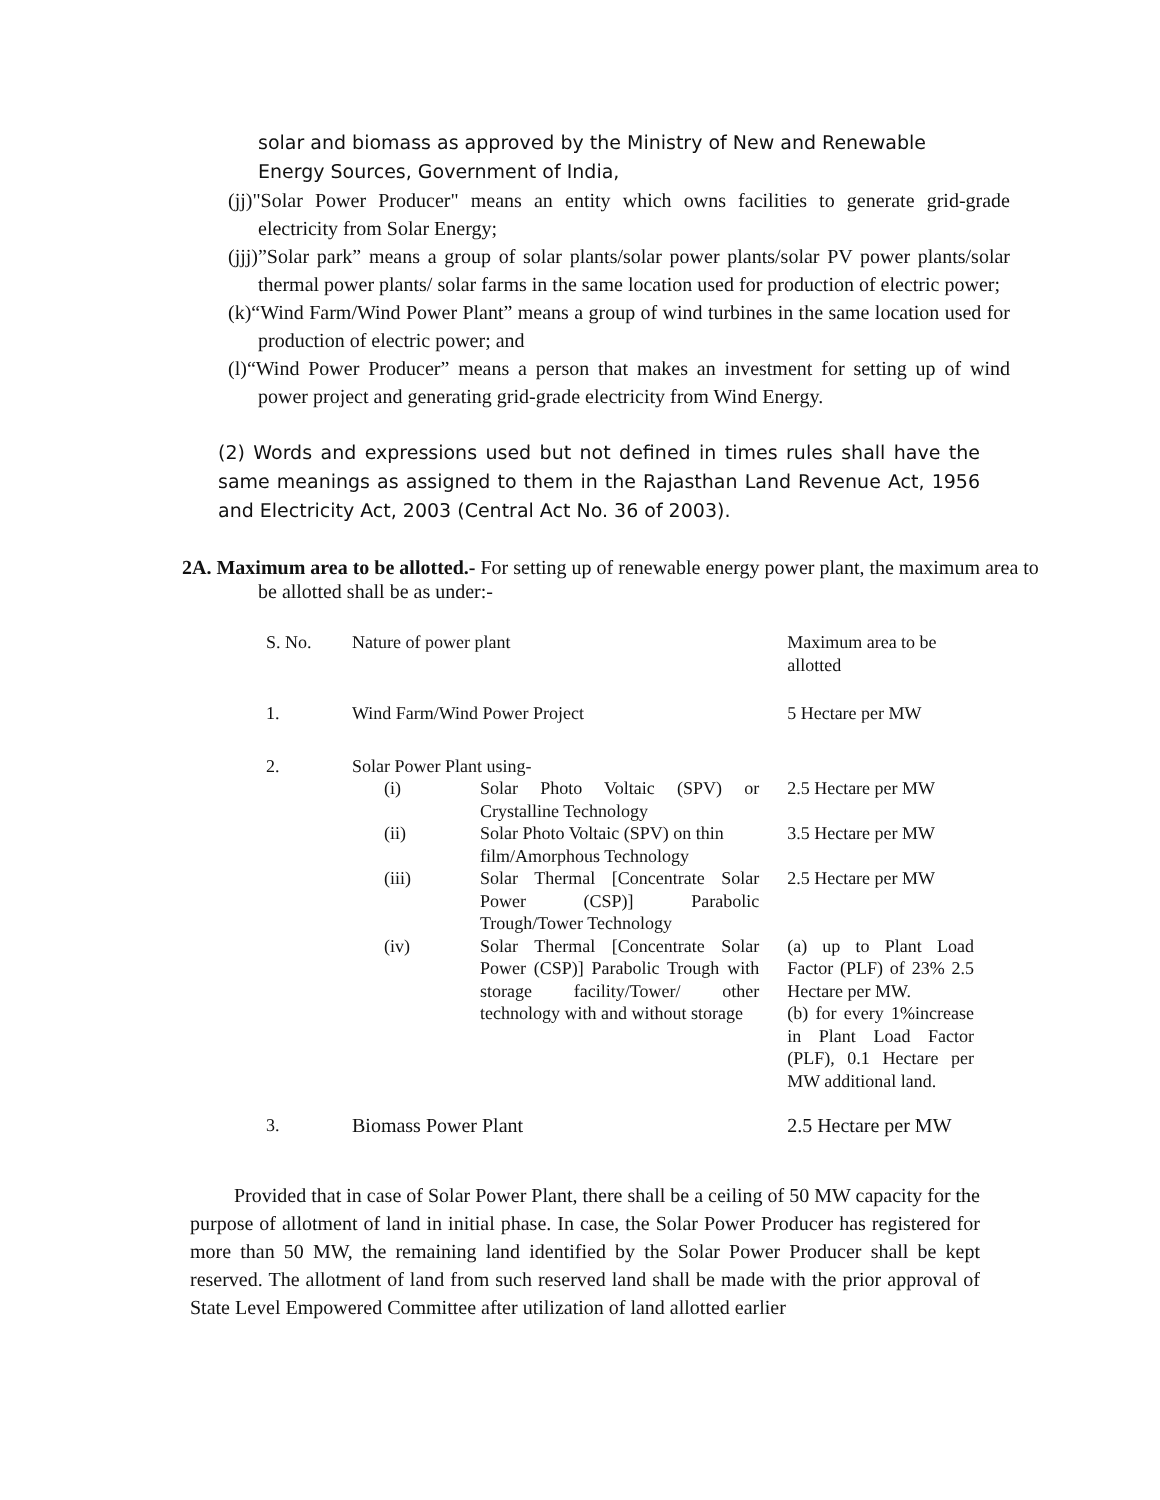solar and biomass as approved by the Ministry of New and Renewable Energy Sources, Government of India,
(jj)"Solar Power Producer" means an entity which owns facilities to generate grid-grade electricity from Solar Energy;
(jjj)”Solar park” means a group of solar plants/solar power plants/solar PV power plants/solar thermal power plants/ solar farms in the same location used for production of electric power;
(k)“Wind Farm/Wind Power Plant” means a group of wind turbines in the same location used for production of electric power; and
(l)“Wind Power Producer” means a person that makes an investment for setting up of wind power project and generating grid-grade electricity from Wind Energy.
(2) Words and expressions used but not defined in times rules shall have the same meanings as assigned to them in the Rajasthan Land Revenue Act, 1956 and Electricity Act, 2003 (Central Act No. 36 of 2003).
2A. Maximum area to be allotted.- For setting up of renewable energy power plant, the maximum area to be allotted shall be as under:-
| S. No. | Nature of power plant | | Maximum area to be allotted |
| 1. | Wind Farm/Wind Power Project | | 5 Hectare per MW |
| 2. | Solar Power Plant using- | | |
| | (i) | Solar Photo Voltaic (SPV) or Crystalline Technology | 2.5 Hectare per MW |
| | (ii) | Solar Photo Voltaic (SPV) on thin film/Amorphous Technology | 3.5 Hectare per MW |
| | (iii) | Solar Thermal [Concentrate Solar Power (CSP)] Parabolic Trough/Tower Technology | 2.5 Hectare per MW |
| | (iv) | Solar Thermal [Concentrate Solar Power (CSP)] Parabolic Trough with storage facility/Tower/ other technology with and without storage | (a) up to Plant Load Factor (PLF) of 23% 2.5 Hectare per MW. (b) for every 1%increase in Plant Load Factor (PLF), 0.1 Hectare per MW additional land. |
| 3. | Biomass Power Plant | | 2.5 Hectare per MW |
Provided that in case of Solar Power Plant, there shall be a ceiling of 50 MW capacity for the purpose of allotment of land in initial phase. In case, the Solar Power Producer has registered for more than 50 MW, the remaining land identified by the Solar Power Producer shall be kept reserved. The allotment of land from such reserved land shall be made with the prior approval of State Level Empowered Committee after utilization of land allotted earlier